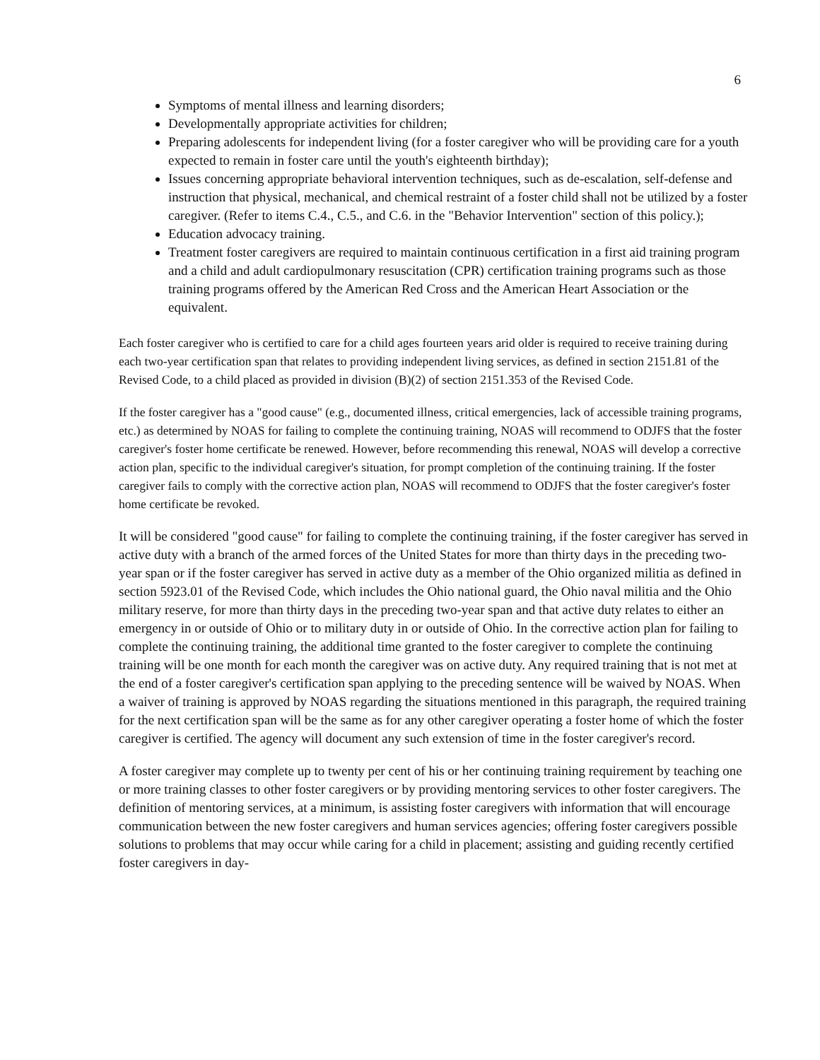6
Symptoms of mental illness and learning disorders;
Developmentally appropriate activities for children;
Preparing adolescents for independent living (for a foster caregiver who will be providing care for a youth expected to remain in foster care until the youth's eighteenth birthday);
Issues concerning appropriate behavioral intervention techniques, such as de-escalation, self-defense and instruction that physical, mechanical, and chemical restraint of a foster child shall not be utilized by a foster caregiver. (Refer to items C.4., C.5., and C.6. in the "Behavior Intervention" section of this policy.);
Education advocacy training.
Treatment foster caregivers are required to maintain continuous certification in a first aid training program and a child and adult cardiopulmonary resuscitation (CPR) certification training programs such as those training programs offered by the American Red Cross and the American Heart Association or the equivalent.
Each foster caregiver who is certified to care for a child ages fourteen years arid older is required to receive training during each two-year certification span that relates to providing independent living services, as defined in section 2151.81 of the Revised Code, to a child placed as provided in division (B)(2) of section 2151.353 of the Revised Code.
If the foster caregiver has a "good cause" (e.g., documented illness, critical emergencies, lack of accessible training programs, etc.) as determined by NOAS for failing to complete the continuing training, NOAS will recommend to ODJFS that the foster caregiver's foster home certificate be renewed. However, before recommending this renewal, NOAS will develop a corrective action plan, specific to the individual caregiver's situation, for prompt completion of the continuing training. If the foster caregiver fails to comply with the corrective action plan, NOAS will recommend to ODJFS that the foster caregiver's foster home certificate be revoked.
It will be considered "good cause" for failing to complete the continuing training, if the foster caregiver has served in active duty with a branch of the armed forces of the United States for more than thirty days in the preceding two-year span or if the foster caregiver has served in active duty as a member of the Ohio organized militia as defined in section 5923.01 of the Revised Code, which includes the Ohio national guard, the Ohio naval militia and the Ohio military reserve, for more than thirty days in the preceding two-year span and that active duty relates to either an emergency in or outside of Ohio or to military duty in or outside of Ohio. In the corrective action plan for failing to complete the continuing training, the additional time granted to the foster caregiver to complete the continuing training will be one month for each month the caregiver was on active duty. Any required training that is not met at the end of a foster caregiver's certification span applying to the preceding sentence will be waived by NOAS. When a waiver of training is approved by NOAS regarding the situations mentioned in this paragraph, the required training for the next certification span will be the same as for any other caregiver operating a foster home of which the foster caregiver is certified. The agency will document any such extension of time in the foster caregiver's record.
A foster caregiver may complete up to twenty per cent of his or her continuing training requirement by teaching one or more training classes to other foster caregivers or by providing mentoring services to other foster caregivers. The definition of mentoring services, at a minimum, is assisting foster caregivers with information that will encourage communication between the new foster caregivers and human services agencies; offering foster caregivers possible solutions to problems that may occur while caring for a child in placement; assisting and guiding recently certified foster caregivers in day-